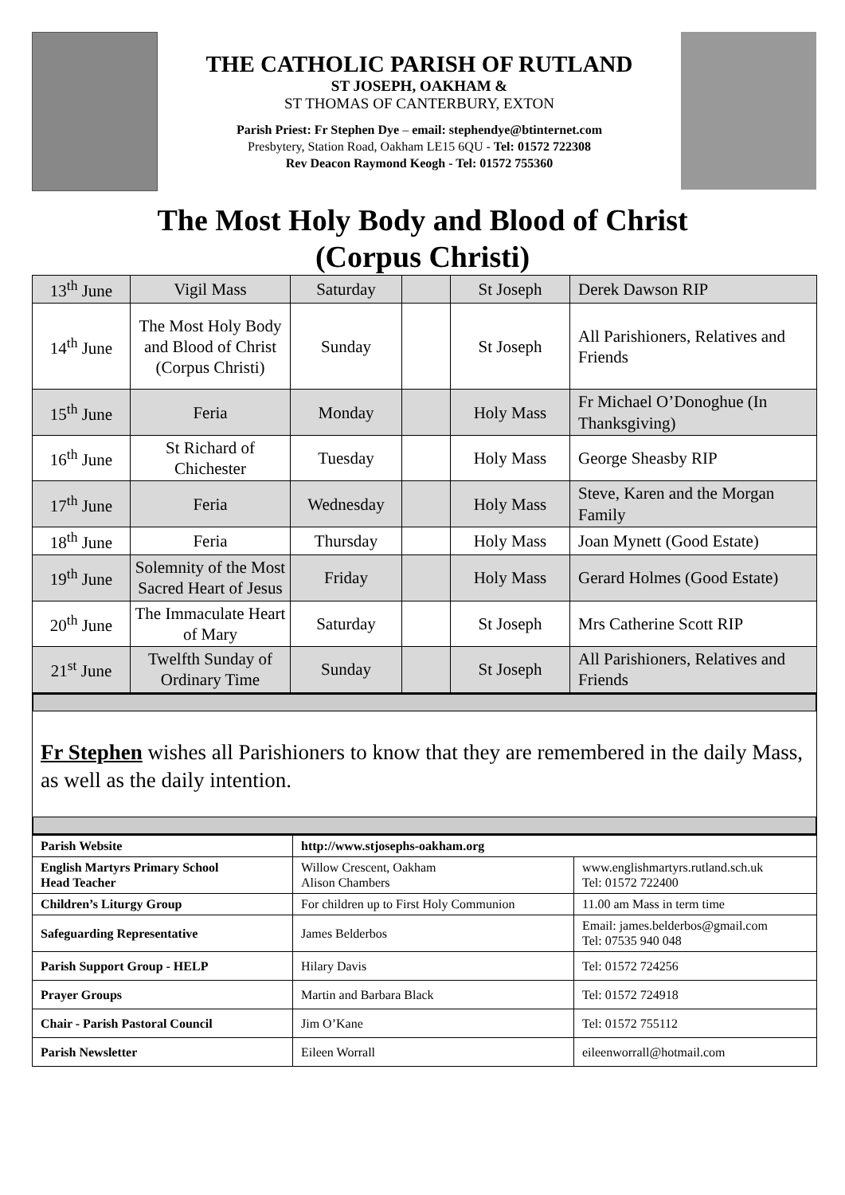THE CATHOLIC PARISH OF RUTLAND
ST JOSEPH, OAKHAM &
ST THOMAS OF CANTERBURY, EXTON
Parish Priest: Fr Stephen Dye – email: stephendye@btinternet.com
Presbytery, Station Road, Oakham LE15 6QU - Tel: 01572 722308
Rev Deacon Raymond Keogh - Tel: 01572 755360
The Most Holy Body and Blood of Christ
(Corpus Christi)
| 13<sup>th</sup> June | Vigil Mass | Saturday | | St Joseph | Derek Dawson RIP |
| 14<sup>th</sup> June | The Most Holy Body and Blood of Christ (Corpus Christi) | Sunday | | St Joseph | All Parishioners, Relatives and Friends |
| 15<sup>th</sup> June | Feria | Monday | | Holy Mass | Fr Michael O’Donoghue (In Thanksgiving) |
| 16<sup>th</sup> June | St Richard of Chichester | Tuesday | | Holy Mass | George Sheasby RIP |
| 17<sup>th</sup> June | Feria | Wednesday | | Holy Mass | Steve, Karen and the Morgan Family |
| 18<sup>th</sup> June | Feria | Thursday | | Holy Mass | Joan Mynett (Good Estate) |
| 19<sup>th</sup> June | Solemnity of the Most Sacred Heart of Jesus | Friday | | Holy Mass | Gerard Holmes (Good Estate) |
| 20<sup>th</sup> June | The Immaculate Heart of Mary | Saturday | | St Joseph | Mrs Catherine Scott RIP |
| 21<sup>st</sup> June | Twelfth Sunday of Ordinary Time | Sunday | | St Joseph | All Parishioners, Relatives and Friends |
Fr Stephen wishes all Parishioners to know that they are remembered in the daily Mass, as well as the daily intention.
| Parish Website | http://www.stjosephs-oakham.org | |
| English Martyrs Primary School Head Teacher | Willow Crescent, Oakham Alison Chambers | www.englishmartyrs.rutland.sch.uk Tel: 01572 722400 |
| Children’s Liturgy Group | For children up to First Holy Communion | 11.00 am Mass in term time |
| Safeguarding Representative | James Belderbos | Email: james.belderbos@gmail.com Tel: 07535 940 048 |
| Parish Support Group - HELP | Hilary Davis | Tel: 01572 724256 |
| Prayer Groups | Martin and Barbara Black | Tel: 01572 724918 |
| Chair - Parish Pastoral Council | Jim O’Kane | Tel: 01572 755112 |
| Parish Newsletter | Eileen Worrall | eileenworrall@hotmail.com |